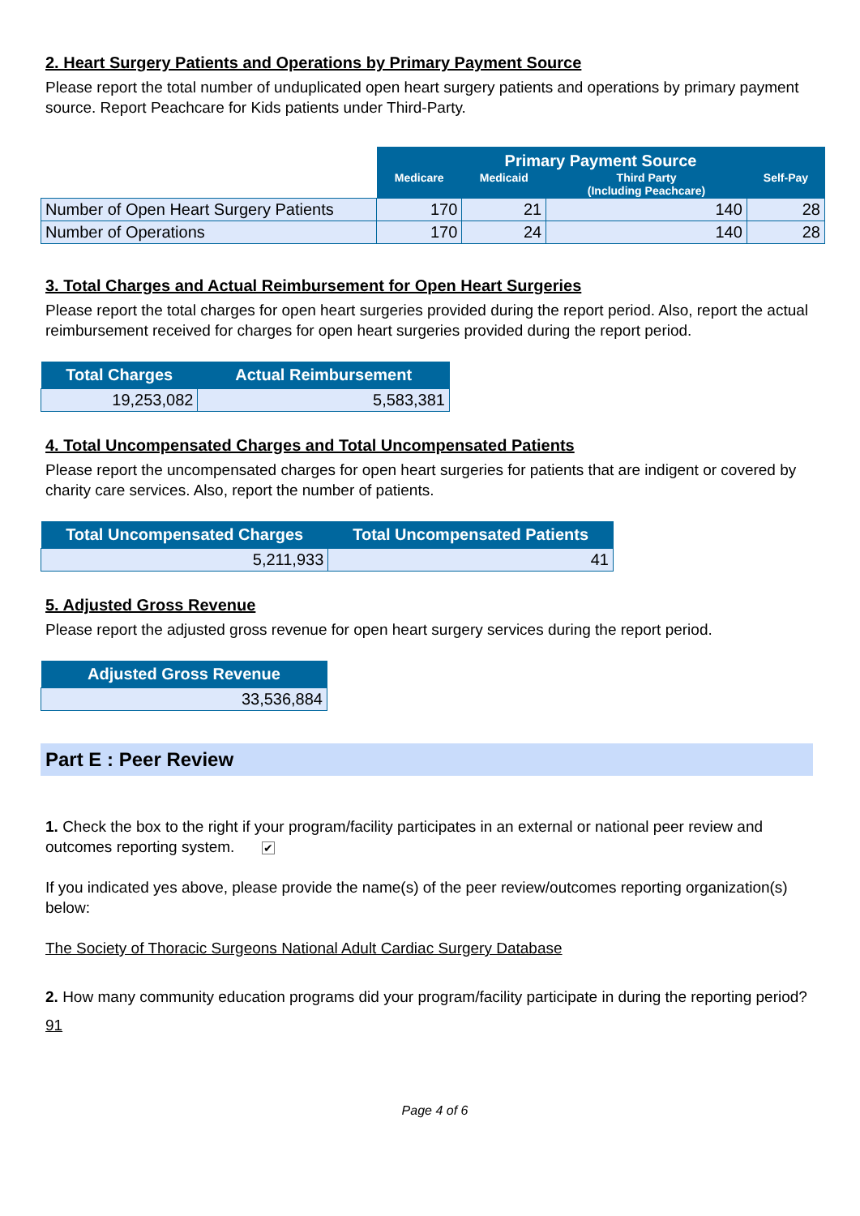2. Heart Surgery Patients and Operations by Primary Payment Source
Please report the total number of unduplicated open heart surgery patients and operations by primary payment source. Report Peachcare for Kids patients under Third-Party.
| | Primary Payment Source | | | |
| | Medicare | Medicaid | Third Party (Including Peachcare) | Self-Pay |
| Number of Open Heart Surgery Patients | 170 | 21 | 140 | 28 |
| Number of Operations | 170 | 24 | 140 | 28 |
3. Total Charges and Actual Reimbursement for Open Heart Surgeries
Please report the total charges for open heart surgeries provided during the report period. Also, report the actual reimbursement received for charges for open heart surgeries provided during the report period.
| Total Charges | Actual Reimbursement |
| --- | --- |
| 19,253,082 | 5,583,381 |
4. Total Uncompensated Charges and Total Uncompensated Patients
Please report the uncompensated charges for open heart surgeries for patients that are indigent or covered by charity care services. Also, report the number of patients.
| Total Uncompensated Charges | Total Uncompensated Patients |
| --- | --- |
| 5,211,933 | 41 |
5. Adjusted Gross Revenue
Please report the adjusted gross revenue for open heart surgery services during the report period.
| Adjusted Gross Revenue |
| --- |
| 33,536,884 |
Part E : Peer Review
1. Check the box to the right if your program/facility participates in an external or national peer review and outcomes reporting system. ✔
If you indicated yes above, please provide the name(s) of the peer review/outcomes reporting organization(s) below:
The Society of Thoracic Surgeons National Adult Cardiac Surgery Database
2. How many community education programs did your program/facility participate in during the reporting period?
91
Page 4 of 6